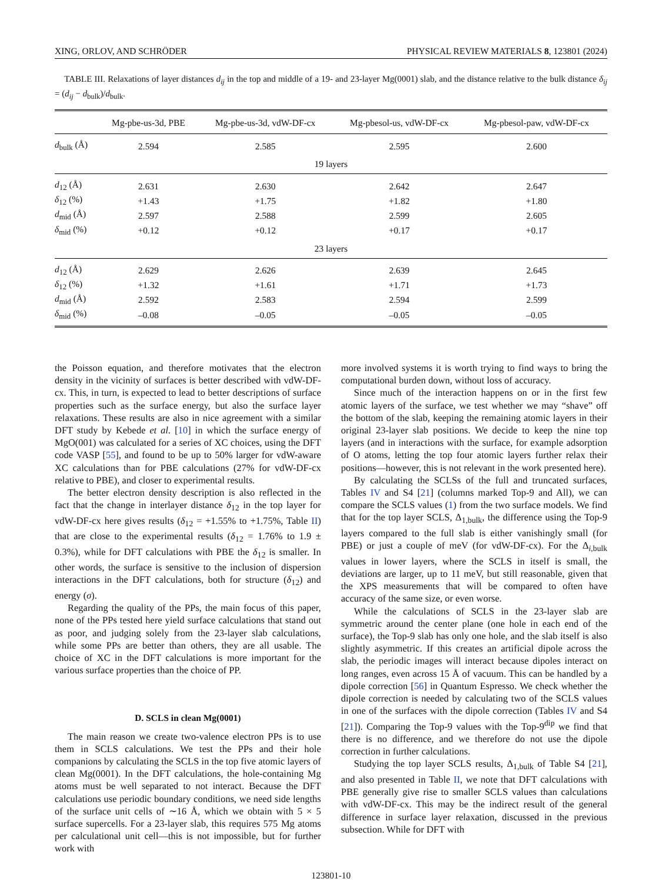XING, ORLOV, AND SCHRÖDER PHYSICAL REVIEW MATERIALS 8, 123801 (2024)
TABLE III. Relaxations of layer distances d<sub>ij</sub> in the top and middle of a 19- and 23-layer Mg(0001) slab, and the distance relative to the bulk distance δ<sub>ij</sub> = (d<sub>ij</sub> − d<sub>bulk</sub>)/d<sub>bulk</sub>.
| | Mg-pbe-us-3d, PBE | Mg-pbe-us-3d, vdW-DF-cx | Mg-pbesol-us, vdW-DF-cx | Mg-pbesol-paw, vdW-DF-cx |
| --- | --- | --- | --- | --- |
| d<sub>bulk</sub> (Å) | 2.594 | 2.585 | 2.595 | 2.600 |
| 19 layers | | | | |
| d<sub>12</sub> (Å) | 2.631 | 2.630 | 2.642 | 2.647 |
| δ<sub>12</sub> (%) | +1.43 | +1.75 | +1.82 | +1.80 |
| d<sub>mid</sub> (Å) | 2.597 | 2.588 | 2.599 | 2.605 |
| δ<sub>mid</sub> (%) | +0.12 | +0.12 | +0.17 | +0.17 |
| 23 layers | | | | |
| d<sub>12</sub> (Å) | 2.629 | 2.626 | 2.639 | 2.645 |
| δ<sub>12</sub> (%) | +1.32 | +1.61 | +1.71 | +1.73 |
| d<sub>mid</sub> (Å) | 2.592 | 2.583 | 2.594 | 2.599 |
| δ<sub>mid</sub> (%) | –0.08 | –0.05 | –0.05 | –0.05 |
the Poisson equation, and therefore motivates that the electron density in the vicinity of surfaces is better described with vdW-DF-cx. This, in turn, is expected to lead to better descriptions of surface properties such as the surface energy, but also the surface layer relaxations. These results are also in nice agreement with a similar DFT study by Kebede et al. [10] in which the surface energy of MgO(001) was calculated for a series of XC choices, using the DFT code VASP [55], and found to be up to 50% larger for vdW-aware XC calculations than for PBE calculations (27% for vdW-DF-cx relative to PBE), and closer to experimental results.
The better electron density description is also reflected in the fact that the change in interlayer distance δ<sub>12</sub> in the top layer for vdW-DF-cx here gives results (δ<sub>12</sub> = +1.55% to +1.75%, Table II) that are close to the experimental results (δ<sub>12</sub> = 1.76% to 1.9 ± 0.3%), while for DFT calculations with PBE the δ<sub>12</sub> is smaller. In other words, the surface is sensitive to the inclusion of dispersion interactions in the DFT calculations, both for structure (δ<sub>12</sub>) and energy (σ).
Regarding the quality of the PPs, the main focus of this paper, none of the PPs tested here yield surface calculations that stand out as poor, and judging solely from the 23-layer slab calculations, while some PPs are better than others, they are all usable. The choice of XC in the DFT calculations is more important for the various surface properties than the choice of PP.
D. SCLS in clean Mg(0001)
The main reason we create two-valence electron PPs is to use them in SCLS calculations. We test the PPs and their hole companions by calculating the SCLS in the top five atomic layers of clean Mg(0001). In the DFT calculations, the hole-containing Mg atoms must be well separated to not interact. Because the DFT calculations use periodic boundary conditions, we need side lengths of the surface unit cells of ∼16 Å, which we obtain with 5 × 5 surface supercells. For a 23-layer slab, this requires 575 Mg atoms per calculational unit cell—this is not impossible, but for further work with
more involved systems it is worth trying to find ways to bring the computational burden down, without loss of accuracy.
Since much of the interaction happens on or in the first few atomic layers of the surface, we test whether we may “shave” off the bottom of the slab, keeping the remaining atomic layers in their original 23-layer slab positions. We decide to keep the nine top layers (and in interactions with the surface, for example adsorption of O atoms, letting the top four atomic layers further relax their positions—however, this is not relevant in the work presented here).
By calculating the SCLSs of the full and truncated surfaces, Tables IV and S4 [21] (columns marked Top-9 and All), we can compare the SCLS values (1) from the two surface models. We find that for the top layer SCLS, Δ<sub>1,bulk</sub>, the difference using the Top-9 layers compared to the full slab is either vanishingly small (for PBE) or just a couple of meV (for vdW-DF-cx). For the Δ<sub>i,bulk</sub> values in lower layers, where the SCLS in itself is small, the deviations are larger, up to 11 meV, but still reasonable, given that the XPS measurements that will be compared to often have accuracy of the same size, or even worse.
While the calculations of SCLS in the 23-layer slab are symmetric around the center plane (one hole in each end of the surface), the Top-9 slab has only one hole, and the slab itself is also slightly asymmetric. If this creates an artificial dipole across the slab, the periodic images will interact because dipoles interact on long ranges, even across 15 Å of vacuum. This can be handled by a dipole correction [56] in Quantum Espresso. We check whether the dipole correction is needed by calculating two of the SCLS values in one of the surfaces with the dipole correction (Tables IV and S4 [21]). Comparing the Top-9 values with the Top-9<sup>dip</sup> we find that there is no difference, and we therefore do not use the dipole correction in further calculations.
Studying the top layer SCLS results, Δ<sub>1,bulk</sub> of Table S4 [21], and also presented in Table II, we note that DFT calculations with PBE generally give rise to smaller SCLS values than calculations with vdW-DF-cx. This may be the indirect result of the general difference in surface layer relaxation, discussed in the previous subsection. While for DFT with
123801-10